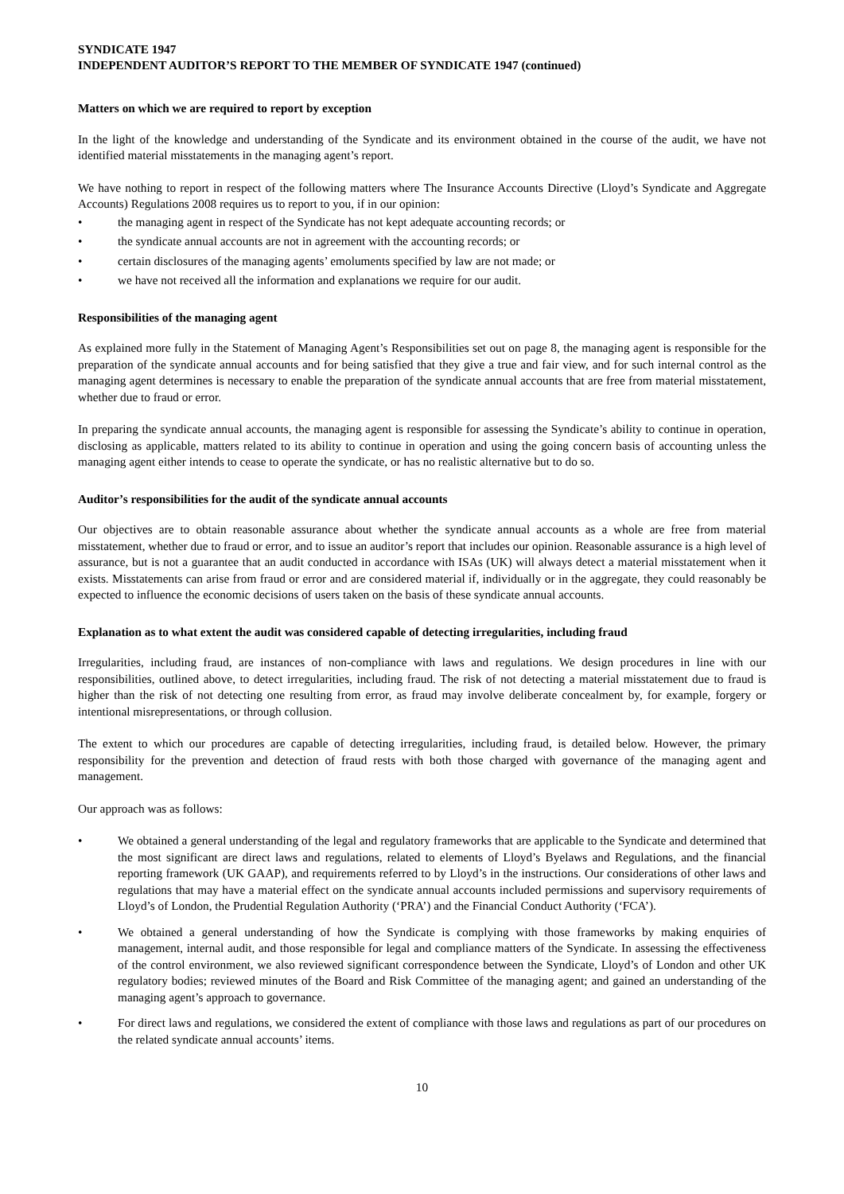SYNDICATE 1947
INDEPENDENT AUDITOR’S REPORT TO THE MEMBER OF SYNDICATE 1947 (continued)
Matters on which we are required to report by exception
In the light of the knowledge and understanding of the Syndicate and its environment obtained in the course of the audit, we have not identified material misstatements in the managing agent’s report.
We have nothing to report in respect of the following matters where The Insurance Accounts Directive (Lloyd’s Syndicate and Aggregate Accounts) Regulations 2008 requires us to report to you, if in our opinion:
• the managing agent in respect of the Syndicate has not kept adequate accounting records; or
• the syndicate annual accounts are not in agreement with the accounting records; or
• certain disclosures of the managing agents’ emoluments specified by law are not made; or
• we have not received all the information and explanations we require for our audit.
Responsibilities of the managing agent
As explained more fully in the Statement of Managing Agent’s Responsibilities set out on page 8, the managing agent is responsible for the preparation of the syndicate annual accounts and for being satisfied that they give a true and fair view, and for such internal control as the managing agent determines is necessary to enable the preparation of the syndicate annual accounts that are free from material misstatement, whether due to fraud or error.
In preparing the syndicate annual accounts, the managing agent is responsible for assessing the Syndicate’s ability to continue in operation, disclosing as applicable, matters related to its ability to continue in operation and using the going concern basis of accounting unless the managing agent either intends to cease to operate the syndicate, or has no realistic alternative but to do so.
Auditor’s responsibilities for the audit of the syndicate annual accounts
Our objectives are to obtain reasonable assurance about whether the syndicate annual accounts as a whole are free from material misstatement, whether due to fraud or error, and to issue an auditor’s report that includes our opinion. Reasonable assurance is a high level of assurance, but is not a guarantee that an audit conducted in accordance with ISAs (UK) will always detect a material misstatement when it exists. Misstatements can arise from fraud or error and are considered material if, individually or in the aggregate, they could reasonably be expected to influence the economic decisions of users taken on the basis of these syndicate annual accounts.
Explanation as to what extent the audit was considered capable of detecting irregularities, including fraud
Irregularities, including fraud, are instances of non-compliance with laws and regulations. We design procedures in line with our responsibilities, outlined above, to detect irregularities, including fraud. The risk of not detecting a material misstatement due to fraud is higher than the risk of not detecting one resulting from error, as fraud may involve deliberate concealment by, for example, forgery or intentional misrepresentations, or through collusion.
The extent to which our procedures are capable of detecting irregularities, including fraud, is detailed below. However, the primary responsibility for the prevention and detection of fraud rests with both those charged with governance of the managing agent and management.
Our approach was as follows:
• We obtained a general understanding of the legal and regulatory frameworks that are applicable to the Syndicate and determined that the most significant are direct laws and regulations, related to elements of Lloyd’s Byelaws and Regulations, and the financial reporting framework (UK GAAP), and requirements referred to by Lloyd’s in the instructions. Our considerations of other laws and regulations that may have a material effect on the syndicate annual accounts included permissions and supervisory requirements of Lloyd’s of London, the Prudential Regulation Authority (‘PRA’) and the Financial Conduct Authority (‘FCA’).
• We obtained a general understanding of how the Syndicate is complying with those frameworks by making enquiries of management, internal audit, and those responsible for legal and compliance matters of the Syndicate. In assessing the effectiveness of the control environment, we also reviewed significant correspondence between the Syndicate, Lloyd’s of London and other UK regulatory bodies; reviewed minutes of the Board and Risk Committee of the managing agent; and gained an understanding of the managing agent’s approach to governance.
• For direct laws and regulations, we considered the extent of compliance with those laws and regulations as part of our procedures on the related syndicate annual accounts’ items.
10